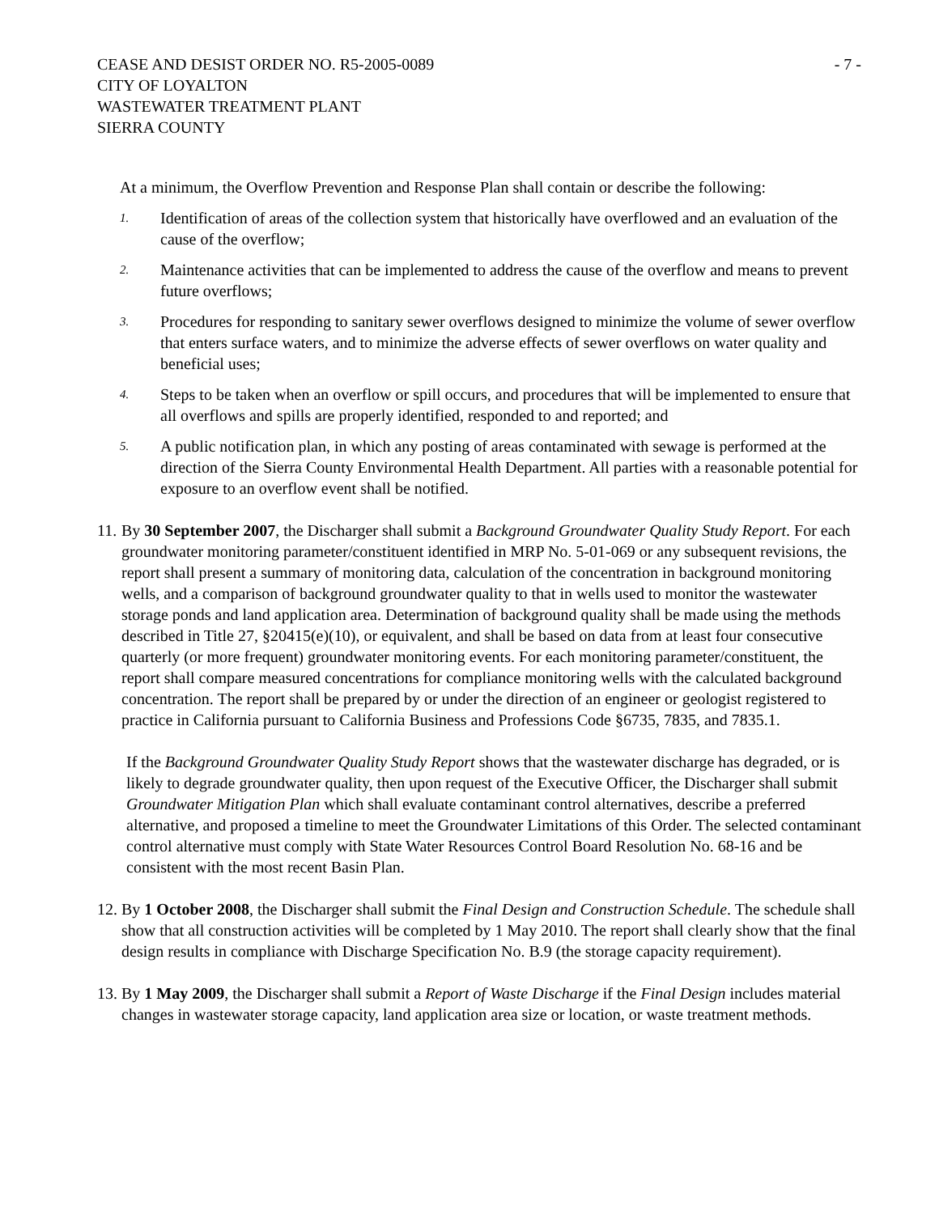CEASE AND DESIST ORDER NO. R5-2005-0089
CITY OF LOYALTON
WASTEWATER TREATMENT PLANT
SIERRA COUNTY
- 7 -
At a minimum, the Overflow Prevention and Response Plan shall contain or describe the following:
1.
Identification of areas of the collection system that historically have overflowed and an evaluation of the cause of the overflow;
2.
Maintenance activities that can be implemented to address the cause of the overflow and means to prevent future overflows;
3.
Procedures for responding to sanitary sewer overflows designed to minimize the volume of sewer overflow that enters surface waters, and to minimize the adverse effects of sewer overflows on water quality and beneficial uses;
4.
Steps to be taken when an overflow or spill occurs, and procedures that will be implemented to ensure that all overflows and spills are properly identified, responded to and reported; and
5.
A public notification plan, in which any posting of areas contaminated with sewage is performed at the direction of the Sierra County Environmental Health Department. All parties with a reasonable potential for exposure to an overflow event shall be notified.
11.
By 30 September 2007, the Discharger shall submit a Background Groundwater Quality Study Report. For each groundwater monitoring parameter/constituent identified in MRP No. 5-01-069 or any subsequent revisions, the report shall present a summary of monitoring data, calculation of the concentration in background monitoring wells, and a comparison of background groundwater quality to that in wells used to monitor the wastewater storage ponds and land application area. Determination of background quality shall be made using the methods described in Title 27, §20415(e)(10), or equivalent, and shall be based on data from at least four consecutive quarterly (or more frequent) groundwater monitoring events. For each monitoring parameter/constituent, the report shall compare measured concentrations for compliance monitoring wells with the calculated background concentration. The report shall be prepared by or under the direction of an engineer or geologist registered to practice in California pursuant to California Business and Professions Code §6735, 7835, and 7835.1.
If the Background Groundwater Quality Study Report shows that the wastewater discharge has degraded, or is likely to degrade groundwater quality, then upon request of the Executive Officer, the Discharger shall submit Groundwater Mitigation Plan which shall evaluate contaminant control alternatives, describe a preferred alternative, and proposed a timeline to meet the Groundwater Limitations of this Order. The selected contaminant control alternative must comply with State Water Resources Control Board Resolution No. 68-16 and be consistent with the most recent Basin Plan.
12.
By 1 October 2008, the Discharger shall submit the Final Design and Construction Schedule. The schedule shall show that all construction activities will be completed by 1 May 2010. The report shall clearly show that the final design results in compliance with Discharge Specification No. B.9 (the storage capacity requirement).
13.
By 1 May 2009, the Discharger shall submit a Report of Waste Discharge if the Final Design includes material changes in wastewater storage capacity, land application area size or location, or waste treatment methods.